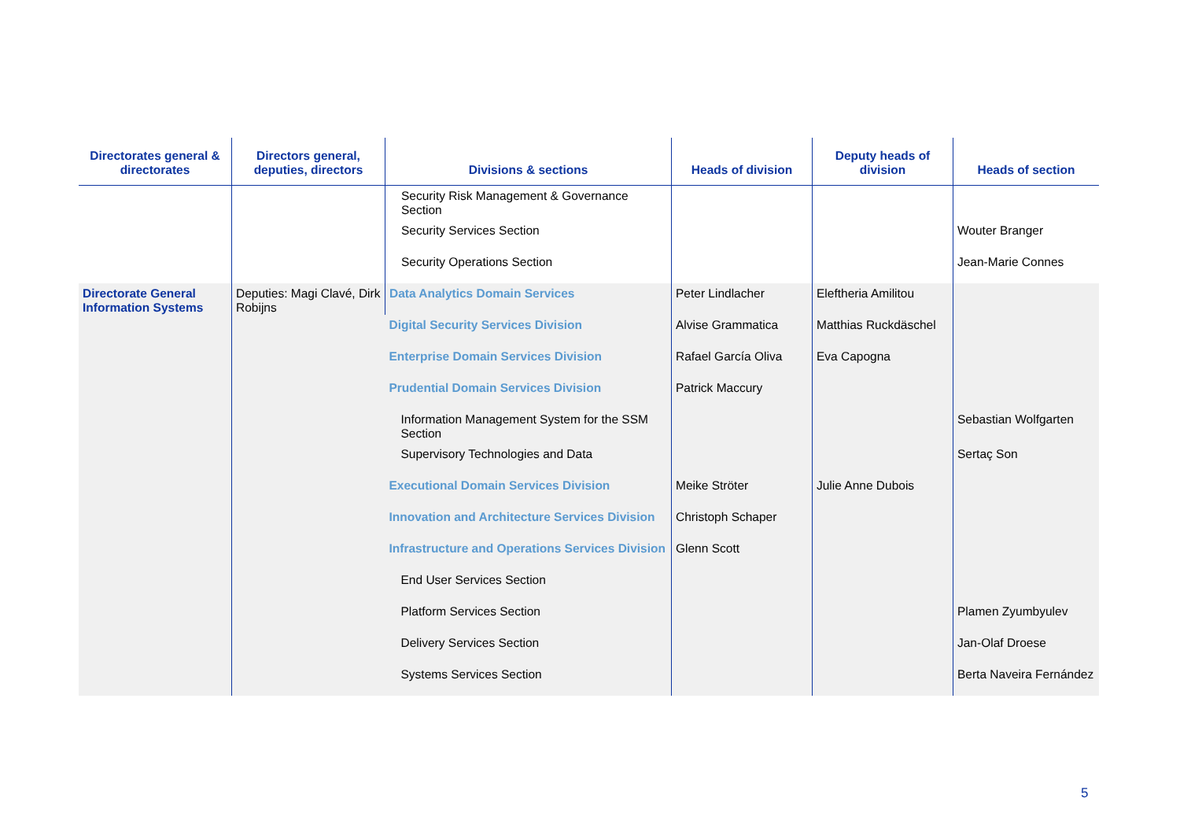| Directorates general & directorates | Directors general, deputies, directors | Divisions & sections | Heads of division | Deputy heads of division | Heads of section |
| --- | --- | --- | --- | --- | --- |
| | | Security Risk Management & Governance Section | | | |
| | | Security Services Section | | | Wouter Branger |
| | | Security Operations Section | | | Jean-Marie Connes |
| Directorate General Information Systems | Deputies: Magi Clavé, Dirk Robijns | Data Analytics Domain Services | Peter Lindlacher | Eleftheria Amilitou | |
| | | Digital Security Services Division | Alvise Grammatica | Matthias Ruckdäschel | |
| | | Enterprise Domain Services Division | Rafael García Oliva | Eva Capogna | |
| | | Prudential Domain Services Division | Patrick Maccury | | |
| | | Information Management System for the SSM Section | | | Sebastian Wolfgarten |
| | | Supervisory Technologies and Data | | | Sertaç Son |
| | | Executional Domain Services Division | Meike Ströter | Julie Anne Dubois | |
| | | Innovation and Architecture Services Division | Christoph Schaper | | |
| | | Infrastructure and Operations Services Division | Glenn Scott | | |
| | | End User Services Section | | | |
| | | Platform Services Section | | | Plamen Zyumbyulev |
| | | Delivery Services Section | | | Jan-Olaf Droese |
| | | Systems Services Section | | | Berta Naveira Fernández |
5